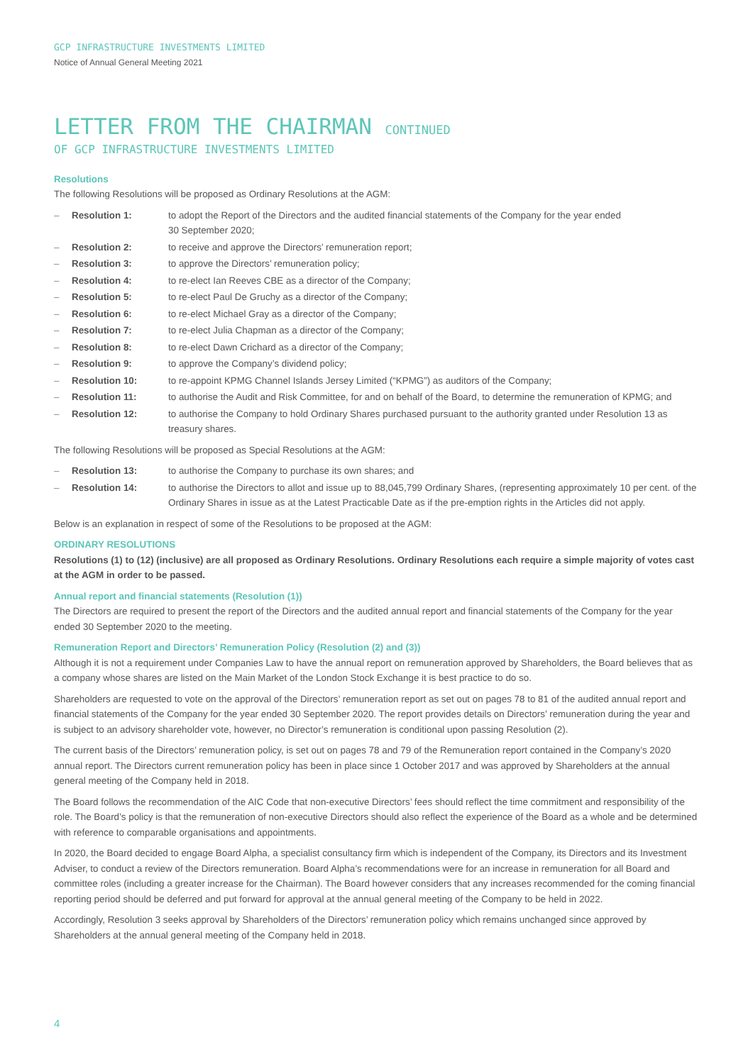GCP INFRASTRUCTURE INVESTMENTS LIMITED
Notice of Annual General Meeting 2021
LETTER FROM THE CHAIRMAN CONTINUED
OF GCP INFRASTRUCTURE INVESTMENTS LIMITED
Resolutions
The following Resolutions will be proposed as Ordinary Resolutions at the AGM:
– Resolution 1: to adopt the Report of the Directors and the audited financial statements of the Company for the year ended
30 September 2020;
– Resolution 2: to receive and approve the Directors’ remuneration report;
– Resolution 3: to approve the Directors’ remuneration policy;
– Resolution 4: to re-elect Ian Reeves CBE as a director of the Company;
– Resolution 5: to re-elect Paul De Gruchy as a director of the Company;
– Resolution 6: to re-elect Michael Gray as a director of the Company;
– Resolution 7: to re-elect Julia Chapman as a director of the Company;
– Resolution 8: to re-elect Dawn Crichard as a director of the Company;
– Resolution 9: to approve the Company’s dividend policy;
– Resolution 10: to re-appoint KPMG Channel Islands Jersey Limited (“KPMG”) as auditors of the Company;
– Resolution 11: to authorise the Audit and Risk Committee, for and on behalf of the Board, to determine the remuneration of KPMG; and
– Resolution 12: to authorise the Company to hold Ordinary Shares purchased pursuant to the authority granted under Resolution 13 as treasury shares.
The following Resolutions will be proposed as Special Resolutions at the AGM:
– Resolution 13: to authorise the Company to purchase its own shares; and
– Resolution 14: to authorise the Directors to allot and issue up to 88,045,799 Ordinary Shares, (representing approximately 10 per cent. of the Ordinary Shares in issue as at the Latest Practicable Date as if the pre-emption rights in the Articles did not apply.
Below is an explanation in respect of some of the Resolutions to be proposed at the AGM:
ORDINARY RESOLUTIONS
Resolutions (1) to (12) (inclusive) are all proposed as Ordinary Resolutions. Ordinary Resolutions each require a simple majority of votes cast at the AGM in order to be passed.
Annual report and financial statements (Resolution (1))
The Directors are required to present the report of the Directors and the audited annual report and financial statements of the Company for the year ended 30 September 2020 to the meeting.
Remuneration Report and Directors’ Remuneration Policy (Resolution (2) and (3))
Although it is not a requirement under Companies Law to have the annual report on remuneration approved by Shareholders, the Board believes that as a company whose shares are listed on the Main Market of the London Stock Exchange it is best practice to do so.
Shareholders are requested to vote on the approval of the Directors’ remuneration report as set out on pages 78 to 81 of the audited annual report and financial statements of the Company for the year ended 30 September 2020. The report provides details on Directors’ remuneration during the year and is subject to an advisory shareholder vote, however, no Director’s remuneration is conditional upon passing Resolution (2).
The current basis of the Directors’ remuneration policy, is set out on pages 78 and 79 of the Remuneration report contained in the Company’s 2020 annual report. The Directors current remuneration policy has been in place since 1 October 2017 and was approved by Shareholders at the annual general meeting of the Company held in 2018.
The Board follows the recommendation of the AIC Code that non-executive Directors’ fees should reflect the time commitment and responsibility of the role. The Board’s policy is that the remuneration of non-executive Directors should also reflect the experience of the Board as a whole and be determined with reference to comparable organisations and appointments.
In 2020, the Board decided to engage Board Alpha, a specialist consultancy firm which is independent of the Company, its Directors and its Investment Adviser, to conduct a review of the Directors remuneration. Board Alpha’s recommendations were for an increase in remuneration for all Board and committee roles (including a greater increase for the Chairman). The Board however considers that any increases recommended for the coming financial reporting period should be deferred and put forward for approval at the annual general meeting of the Company to be held in 2022.
Accordingly, Resolution 3 seeks approval by Shareholders of the Directors’ remuneration policy which remains unchanged since approved by Shareholders at the annual general meeting of the Company held in 2018.
4